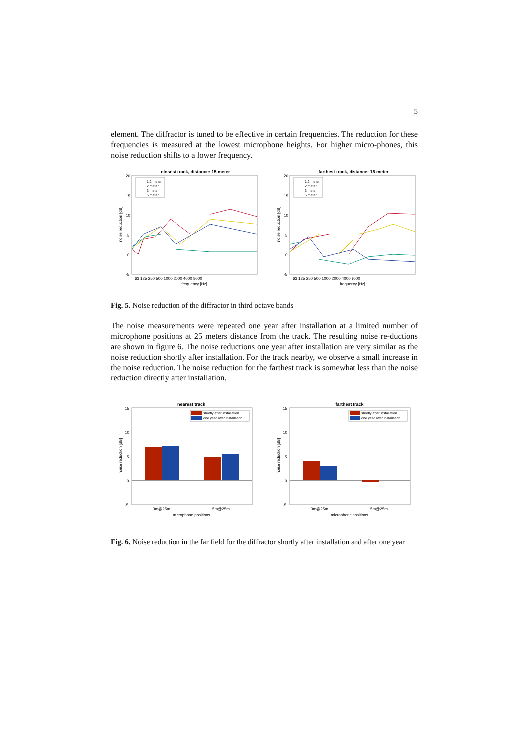5
element. The diffractor is tuned to be effective in certain frequencies. The reduction for these frequencies is measured at the lowest microphone heights. For higher micro-phones, this noise reduction shifts to a lower frequency.
closest track, distance: 15 meter
20
15
10
5
0
-5
noise reduction [dB]
63 125 250 500 1000 2000 4000 8000
frequency [Hz]
1.2 meter
2 meter
3 meter
5 meter
farthest track, distance: 15 meter
20
15
10
5
0
-5
noise reduction [dB]
63 125 250 500 1000 2000 4000 8000
frequency [Hz]
1.2 meter
2 meter
3 meter
5 meter
Fig. 5. Noise reduction of the diffractor in third octave bands
The noise measurements were repeated one year after installation at a limited number of microphone positions at 25 meters distance from the track. The resulting noise re-ductions are shown in figure 6. The noise reductions one year after installation are very similar as the noise reduction shortly after installation. For the track nearby, we observe a small increase in the noise reduction. The noise reduction for the farthest track is somewhat less than the noise reduction directly after installation.
nearest track
15
10
5
0
-5
noise reduction [dB]
shortly after installation
one year after installation
3m@25m
5m@25m
microphone positions
farthest track
15
10
5
0
-5
noise reduction [dB]
shortly after installation
one year after installation
3m@25m
5m@25m
microphone positions
Fig. 6. Noise reduction in the far field for the diffractor shortly after installation and after one year